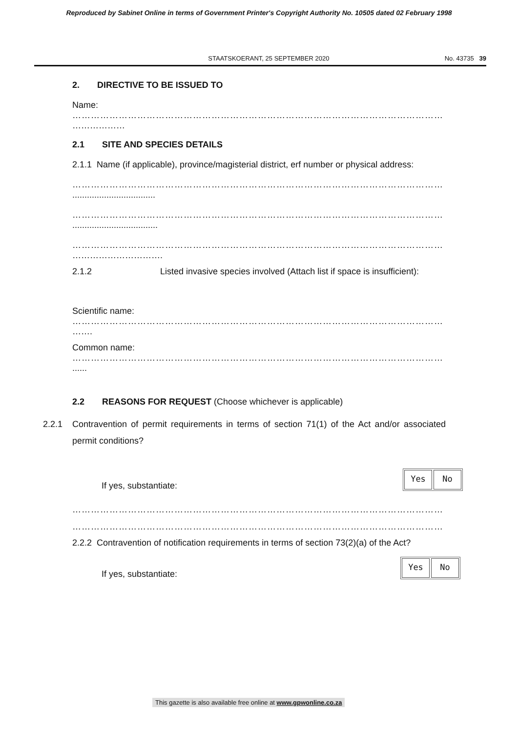Reproduced by Sabinet Online in terms of Government Printer's Copyright Authority No. 10505 dated 02 February 1998
STAATSKOERANT, 25 SEPTEMBER 2020 No. 43735 39
2. DIRECTIVE TO BE ISSUED TO
Name:
…………………………………………………………………………………………………………
………………
2.1 SITE AND SPECIES DETAILS
2.1.1 Name (if applicable), province/magisterial district, erf number or physical address:
…………………………………………………………………………………………………………
..................................
…………………………………………………………………………………………………………
...................................
…………………………………………………………………………………………………………
………………………….
2.1.2 Listed invasive species involved (Attach list if space is insufficient):
Scientific name:
…………………………………………………………………………………………………………
…….
Common name:
…………………………………………………………………………………………………………
......
2.2 REASONS FOR REQUEST (Choose whichever is applicable)
2.2.1 Contravention of permit requirements in terms of section 71(1) of the Act and/or associated permit conditions?
If yes, substantiate: Yes No
…………………………………………………………………………………………………………
…………………………………………………………………………………………………………
2.2.2 Contravention of notification requirements in terms of section 73(2)(a) of the Act?
If yes, substantiate: Yes No
This gazette is also available free online at www.gpwonline.co.za